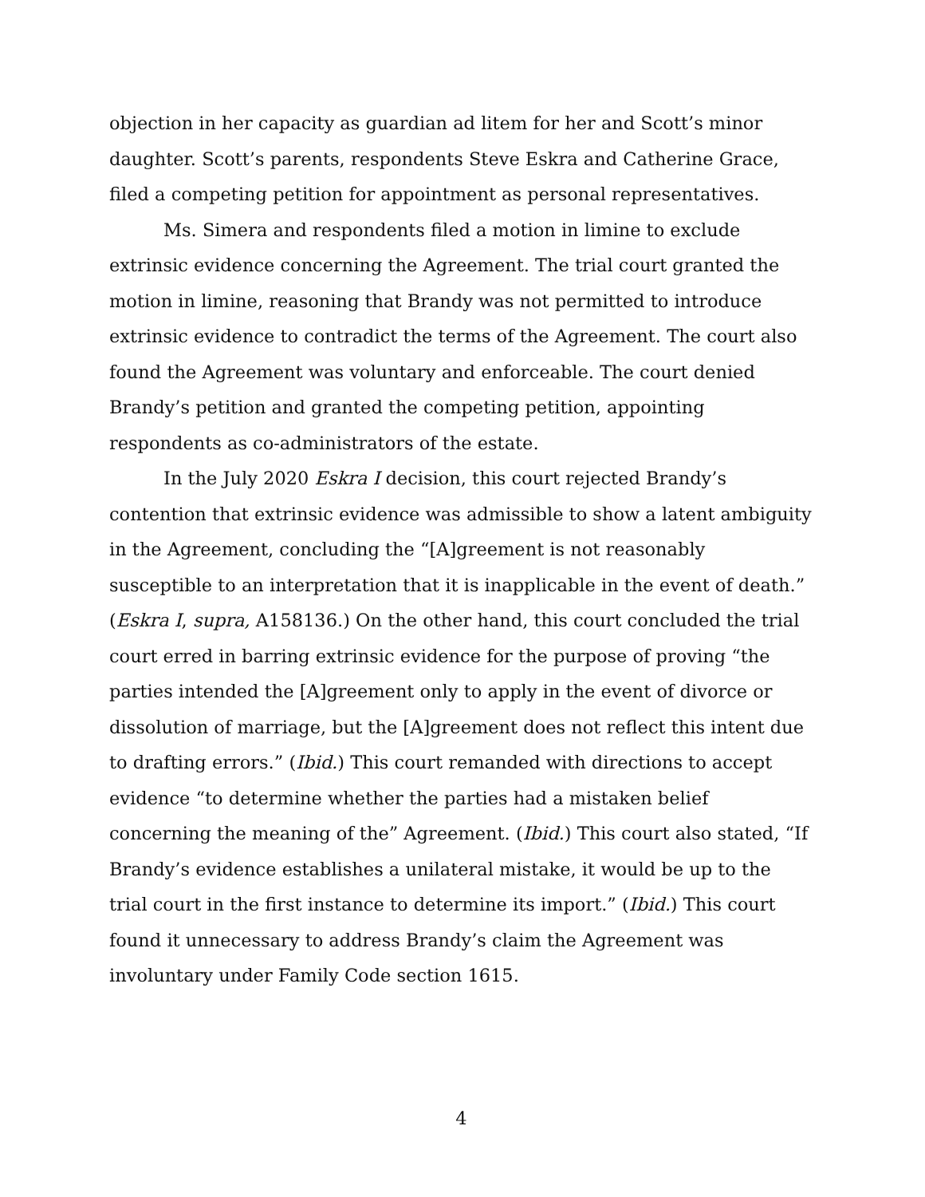objection in her capacity as guardian ad litem for her and Scott’s minor daughter. Scott’s parents, respondents Steve Eskra and Catherine Grace, filed a competing petition for appointment as personal representatives.
Ms. Simera and respondents filed a motion in limine to exclude extrinsic evidence concerning the Agreement. The trial court granted the motion in limine, reasoning that Brandy was not permitted to introduce extrinsic evidence to contradict the terms of the Agreement. The court also found the Agreement was voluntary and enforceable. The court denied Brandy’s petition and granted the competing petition, appointing respondents as co-administrators of the estate.
In the July 2020 Eskra I decision, this court rejected Brandy’s contention that extrinsic evidence was admissible to show a latent ambiguity in the Agreement, concluding the “[A]greement is not reasonably susceptible to an interpretation that it is inapplicable in the event of death.” (Eskra I, supra, A158136.) On the other hand, this court concluded the trial court erred in barring extrinsic evidence for the purpose of proving “the parties intended the [A]greement only to apply in the event of divorce or dissolution of marriage, but the [A]greement does not reflect this intent due to drafting errors.” (Ibid.) This court remanded with directions to accept evidence “to determine whether the parties had a mistaken belief concerning the meaning of the” Agreement. (Ibid.) This court also stated, “If Brandy’s evidence establishes a unilateral mistake, it would be up to the trial court in the first instance to determine its import.” (Ibid.) This court found it unnecessary to address Brandy’s claim the Agreement was involuntary under Family Code section 1615.
4